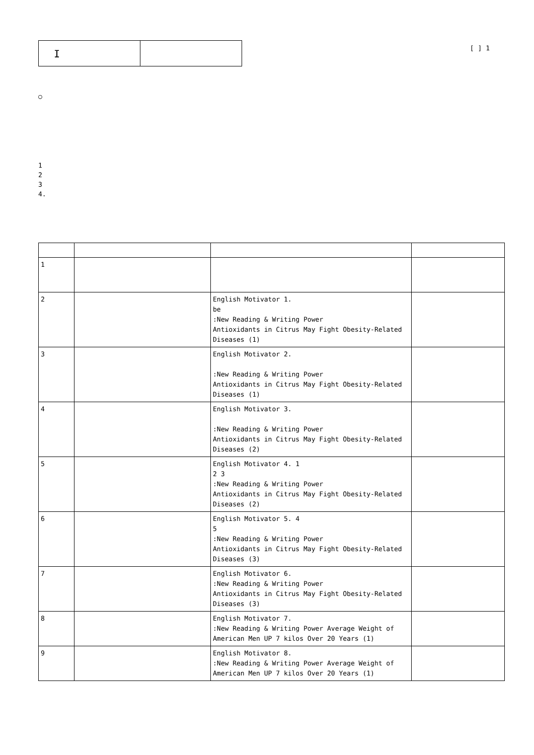I
[ ] 1
○
1
2
3
4.
| 1 | | | |
| 2 | | English Motivator 1. be :New Reading & Writing Power Antioxidants in Citrus May Fight Obesity-Related Diseases (1) | |
| 3 | | English Motivator 2. :New Reading & Writing Power Antioxidants in Citrus May Fight Obesity-Related Diseases (1) | |
| 4 | | English Motivator 3. :New Reading & Writing Power Antioxidants in Citrus May Fight Obesity-Related Diseases (2) | |
| 5 | | English Motivator 4. 1 2 3 :New Reading & Writing Power Antioxidants in Citrus May Fight Obesity-Related Diseases (2) | |
| 6 | | English Motivator 5. 4 5 :New Reading & Writing Power Antioxidants in Citrus May Fight Obesity-Related Diseases (3) | |
| 7 | | English Motivator 6. :New Reading & Writing Power Antioxidants in Citrus May Fight Obesity-Related Diseases (3) | |
| 8 | | English Motivator 7. :New Reading & Writing Power Average Weight of American Men UP 7 kilos Over 20 Years (1) | |
| 9 | | English Motivator 8. :New Reading & Writing Power Average Weight of American Men UP 7 kilos Over 20 Years (1) | |